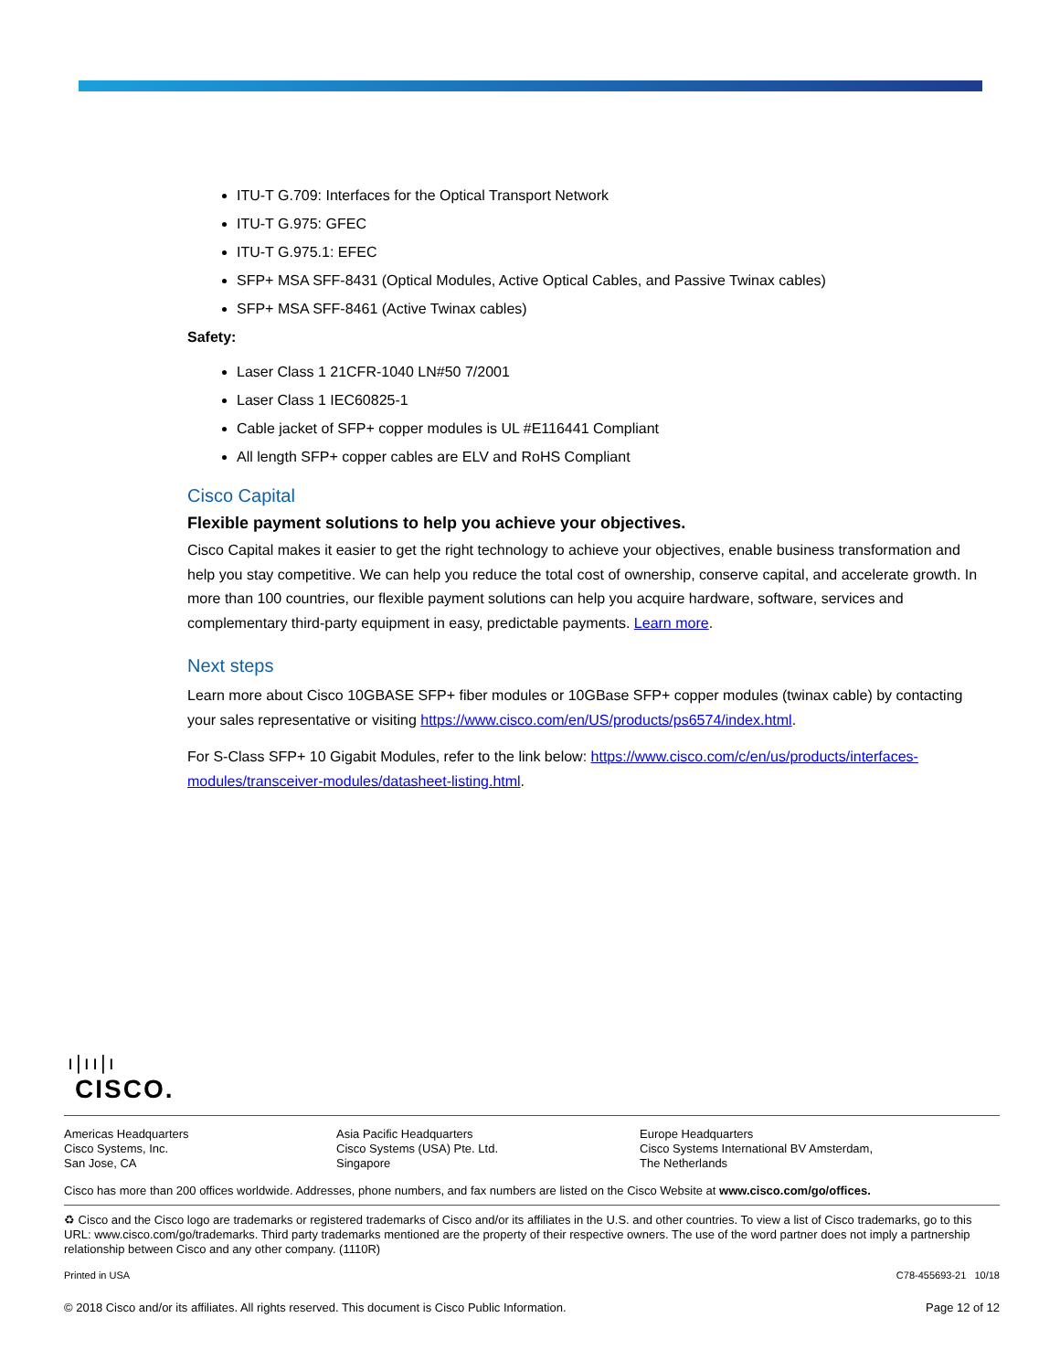ITU-T G.709: Interfaces for the Optical Transport Network
ITU-T G.975: GFEC
ITU-T G.975.1: EFEC
SFP+ MSA SFF-8431 (Optical Modules, Active Optical Cables, and Passive Twinax cables)
SFP+ MSA SFF-8461 (Active Twinax cables)
Safety:
Laser Class 1 21CFR-1040 LN#50 7/2001
Laser Class 1 IEC60825-1
Cable jacket of SFP+ copper modules is UL #E116441 Compliant
All length SFP+ copper cables are ELV and RoHS Compliant
Cisco Capital
Flexible payment solutions to help you achieve your objectives.
Cisco Capital makes it easier to get the right technology to achieve your objectives, enable business transformation and help you stay competitive. We can help you reduce the total cost of ownership, conserve capital, and accelerate growth. In more than 100 countries, our flexible payment solutions can help you acquire hardware, software, services and complementary third-party equipment in easy, predictable payments. Learn more.
Next steps
Learn more about Cisco 10GBASE SFP+ fiber modules or 10GBase SFP+ copper modules (twinax cable) by contacting your sales representative or visiting https://www.cisco.com/en/US/products/ps6574/index.html.
For S-Class SFP+ 10 Gigabit Modules, refer to the link below: https://www.cisco.com/c/en/us/products/interfaces-modules/transceiver-modules/datasheet-listing.html.
ı|ıı|ı
CISCO.
Americas Headquarters
Cisco Systems, Inc.
San Jose, CA
Asia Pacific Headquarters
Cisco Systems (USA) Pte. Ltd.
Singapore
Europe Headquarters
Cisco Systems International BV Amsterdam,
The Netherlands
Cisco has more than 200 offices worldwide. Addresses, phone numbers, and fax numbers are listed on the Cisco Website at www.cisco.com/go/offices.
♻ Cisco and the Cisco logo are trademarks or registered trademarks of Cisco and/or its affiliates in the U.S. and other countries. To view a list of Cisco trademarks, go to this URL: www.cisco.com/go/trademarks. Third party trademarks mentioned are the property of their respective owners. The use of the word partner does not imply a partnership relationship between Cisco and any other company. (1110R)
Printed in USA C78-455693-21 10/18
© 2018 Cisco and/or its affiliates. All rights reserved. This document is Cisco Public Information. Page 12 of 12